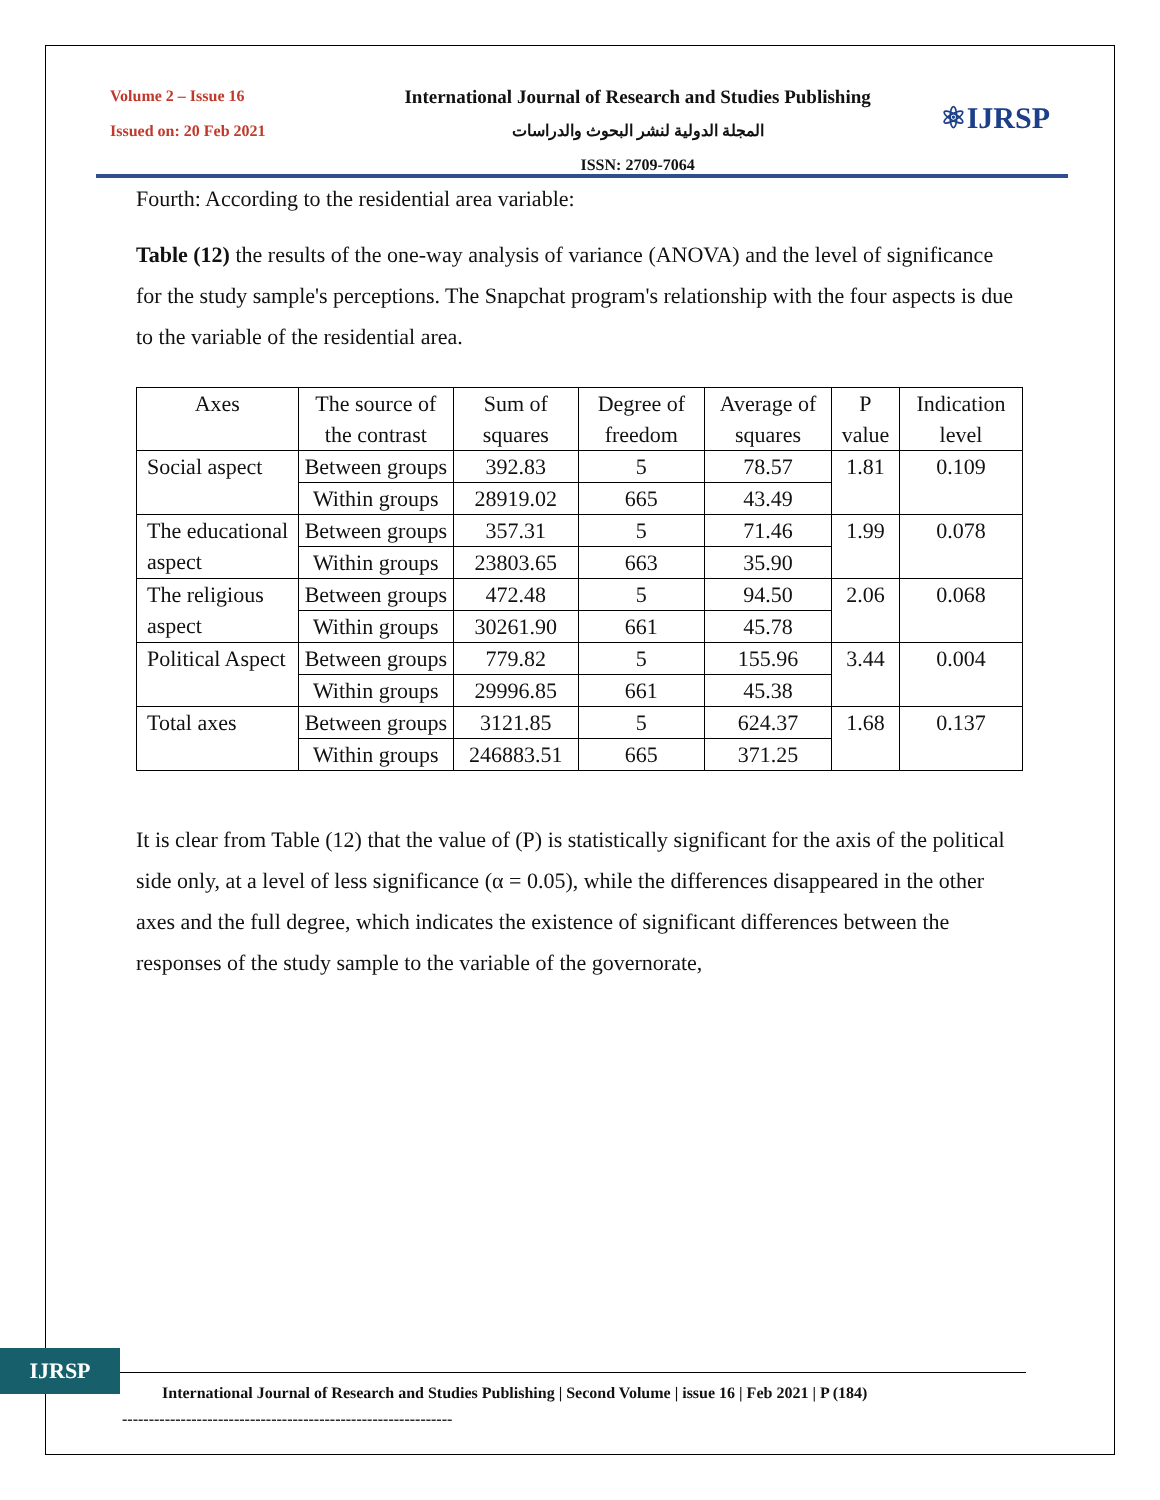Volume 2 – Issue 16
Issued on: 20 Feb 2021
International Journal of Research and Studies Publishing
المجلة الدولية لنشر البحوث والدراسات
ISSN: 2709-7064
⚛IJRSP
Fourth: According to the residential area variable:
Table (12) the results of the one-way analysis of variance (ANOVA) and the level of significance for the study sample's perceptions. The Snapchat program's relationship with the four aspects is due to the variable of the residential area.
| Axes | The source of the contrast | Sum of squares | Degree of freedom | Average of squares | P value | Indication level |
| Social aspect | Between groups | 392.83 | 5 | 78.57 | 1.81 | 0.109 |
| | Within groups | 28919.02 | 665 | 43.49 | | |
| The educational aspect | Between groups | 357.31 | 5 | 71.46 | 1.99 | 0.078 |
| | Within groups | 23803.65 | 663 | 35.90 | | |
| The religious aspect | Between groups | 472.48 | 5 | 94.50 | 2.06 | 0.068 |
| | Within groups | 30261.90 | 661 | 45.78 | | |
| Political Aspect | Between groups | 779.82 | 5 | 155.96 | 3.44 | 0.004 |
| | Within groups | 29996.85 | 661 | 45.38 | | |
| Total axes | Between groups | 3121.85 | 5 | 624.37 | 1.68 | 0.137 |
| | Within groups | 246883.51 | 665 | 371.25 | | |
It is clear from Table (12) that the value of (P) is statistically significant for the axis of the political side only, at a level of less significance (α = 0.05), while the differences disappeared in the other axes and the full degree, which indicates the existence of significant differences between the responses of the study sample to the variable of the governorate,
IJRSP
International Journal of Research and Studies Publishing | Second Volume | issue 16 | Feb 2021 | P (184)
--------------------------------------------------------------